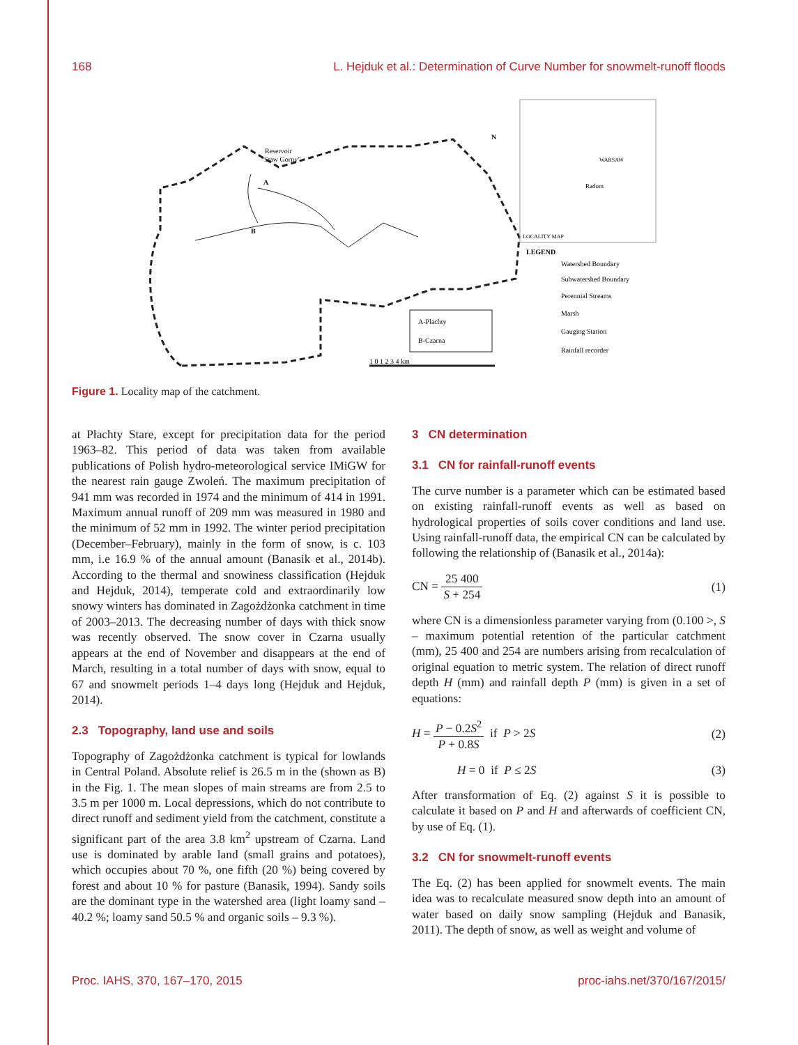168 L. Hejduk et al.: Determination of Curve Number for snowmelt-runoff floods
Reservoir
"Staw Gorny"
A
B
N
Radom
WARSAW
LOCALITY MAP
A-Plachty
B-Czarna
LEGEND
Watershed Boundary
Subwatershed Boundary
Perennial Streams
Marsh
Gauging Station
Rainfall recorder
1 0 1 2 3 4 km
Figure 1. Locality map of the catchment.
at Płachty Stare, except for precipitation data for the period 1963–82. This period of data was taken from available publications of Polish hydro-meteorological service IMiGW for the nearest rain gauge Zwoleń. The maximum precipitation of 941 mm was recorded in 1974 and the minimum of 414 in 1991. Maximum annual runoff of 209 mm was measured in 1980 and the minimum of 52 mm in 1992. The winter period precipitation (December–February), mainly in the form of snow, is c. 103 mm, i.e 16.9 % of the annual amount (Banasik et al., 2014b). According to the thermal and snowiness classification (Hejduk and Hejduk, 2014), temperate cold and extraordinarily low snowy winters has dominated in Zagożdżonka catchment in time of 2003–2013. The decreasing number of days with thick snow was recently observed. The snow cover in Czarna usually appears at the end of November and disappears at the end of March, resulting in a total number of days with snow, equal to 67 and snowmelt periods 1–4 days long (Hejduk and Hejduk, 2014).
2.3 Topography, land use and soils
Topography of Zagożdżonka catchment is typical for lowlands in Central Poland. Absolute relief is 26.5 m in the (shown as B) in the Fig. 1. The mean slopes of main streams are from 2.5 to 3.5 m per 1000 m. Local depressions, which do not contribute to direct runoff and sediment yield from the catchment, constitute a significant part of the area 3.8 km<sup>2</sup> upstream of Czarna. Land use is dominated by arable land (small grains and potatoes), which occupies about 70 %, one fifth (20 %) being covered by forest and about 10 % for pasture (Banasik, 1994). Sandy soils are the dominant type in the watershed area (light loamy sand – 40.2 %; loamy sand 50.5 % and organic soils – 9.3 %).
3 CN determination
3.1 CN for rainfall-runoff events
The curve number is a parameter which can be estimated based on existing rainfall-runoff events as well as based on hydrological properties of soils cover conditions and land use. Using rainfall-runoff data, the empirical CN can be calculated by following the relationship of (Banasik et al., 2014a):
CN = 25 400 S + 254 (1)
where CN is a dimensionless parameter varying from (0.100 >, S – maximum potential retention of the particular catchment (mm), 25 400 and 254 are numbers arising from recalculation of original equation to metric system. The relation of direct runoff depth H (mm) and rainfall depth P (mm) is given in a set of equations:
H = P − 0.2S<sup>2</sup> P + 0.8S if P > 2S (2)
H = 0 if P ≤ 2S (3)
After transformation of Eq. (2) against S it is possible to calculate it based on P and H and afterwards of coefficient CN, by use of Eq. (1).
3.2 CN for snowmelt-runoff events
The Eq. (2) has been applied for snowmelt events. The main idea was to recalculate measured snow depth into an amount of water based on daily snow sampling (Hejduk and Banasik, 2011). The depth of snow, as well as weight and volume of
Proc. IAHS, 370, 167–170, 2015 proc-iahs.net/370/167/2015/